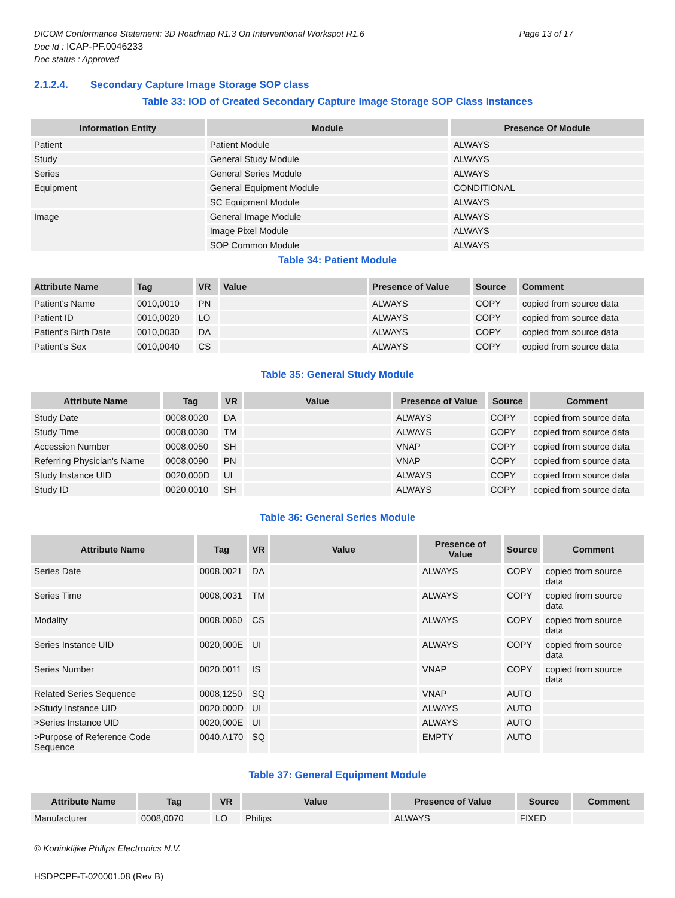DICOM Conformance Statement: 3D Roadmap R1.3 On Interventional Workspot R1.6 Page 13 of 17
Doc Id : ICAP-PF.0046233
Doc status : Approved
2.1.2.4. Secondary Capture Image Storage SOP class
Table 33: IOD of Created Secondary Capture Image Storage SOP Class Instances
| Information Entity | Module | Presence Of Module |
| --- | --- | --- |
| Patient | Patient Module | ALWAYS |
| Study | General Study Module | ALWAYS |
| Series | General Series Module | ALWAYS |
| Equipment | General Equipment Module | CONDITIONAL |
| | SC Equipment Module | ALWAYS |
| Image | General Image Module | ALWAYS |
| | Image Pixel Module | ALWAYS |
| | SOP Common Module | ALWAYS |
Table 34: Patient Module
| Attribute Name | Tag | VR | Value | Presence of Value | Source | Comment |
| --- | --- | --- | --- | --- | --- | --- |
| Patient's Name | 0010,0010 | PN | | ALWAYS | COPY | copied from source data |
| Patient ID | 0010,0020 | LO | | ALWAYS | COPY | copied from source data |
| Patient's Birth Date | 0010,0030 | DA | | ALWAYS | COPY | copied from source data |
| Patient's Sex | 0010,0040 | CS | | ALWAYS | COPY | copied from source data |
Table 35: General Study Module
| Attribute Name | Tag | VR | Value | Presence of Value | Source | Comment |
| --- | --- | --- | --- | --- | --- | --- |
| Study Date | 0008,0020 | DA | | ALWAYS | COPY | copied from source data |
| Study Time | 0008,0030 | TM | | ALWAYS | COPY | copied from source data |
| Accession Number | 0008,0050 | SH | | VNAP | COPY | copied from source data |
| Referring Physician's Name | 0008,0090 | PN | | VNAP | COPY | copied from source data |
| Study Instance UID | 0020,000D | UI | | ALWAYS | COPY | copied from source data |
| Study ID | 0020,0010 | SH | | ALWAYS | COPY | copied from source data |
Table 36: General Series Module
| Attribute Name | Tag | VR | Value | Presence of Value | Source | Comment |
| --- | --- | --- | --- | --- | --- | --- |
| Series Date | 0008,0021 | DA | | ALWAYS | COPY | copied from source data |
| Series Time | 0008,0031 | TM | | ALWAYS | COPY | copied from source data |
| Modality | 0008,0060 | CS | | ALWAYS | COPY | copied from source data |
| Series Instance UID | 0020,000E | UI | | ALWAYS | COPY | copied from source data |
| Series Number | 0020,0011 | IS | | VNAP | COPY | copied from source data |
| Related Series Sequence | 0008,1250 | SQ | | VNAP | AUTO | |
| >Study Instance UID | 0020,000D | UI | | ALWAYS | AUTO | |
| >Series Instance UID | 0020,000E | UI | | ALWAYS | AUTO | |
| >Purpose of Reference Code Sequence | 0040,A170 | SQ | | EMPTY | AUTO | |
Table 37: General Equipment Module
| Attribute Name | Tag | VR | Value | Presence of Value | Source | Comment |
| --- | --- | --- | --- | --- | --- | --- |
| Manufacturer | 0008,0070 | LO | Philips | ALWAYS | FIXED | |
© Koninklijke Philips Electronics N.V.
HSDPCPF-T-020001.08 (Rev B)